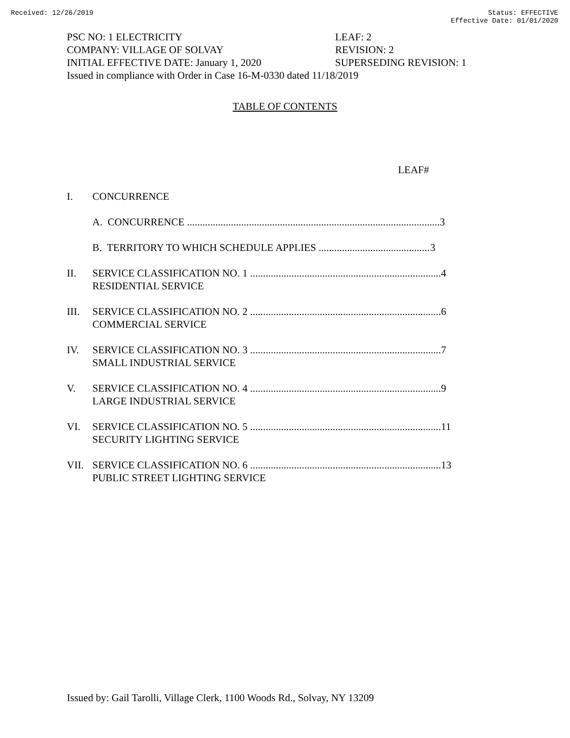Received: 12/26/2019 Status: EFFECTIVE
Effective Date: 01/01/2020
PSC NO: 1 ELECTRICITY LEAF: 2
COMPANY: VILLAGE OF SOLVAY REVISION: 2
INITIAL EFFECTIVE DATE: January 1, 2020 SUPERSEDING REVISION: 1
Issued in compliance with Order in Case 16-M-0330 dated 11/18/2019
TABLE OF CONTENTS
LEAF#
I. CONCURRENCE
A. CONCURRENCE .................................................................................................. 3
B. TERRITORY TO WHICH SCHEDULE APPLIES ........................................... 3
II. SERVICE CLASSIFICATION NO. 1 .......................................................................... 4
RESIDENTIAL SERVICE
III. SERVICE CLASSIFICATION NO. 2 .......................................................................... 6
COMMERCIAL SERVICE
IV. SERVICE CLASSIFICATION NO. 3 .......................................................................... 7
SMALL INDUSTRIAL SERVICE
V. SERVICE CLASSIFICATION NO. 4 .......................................................................... 9
LARGE INDUSTRIAL SERVICE
VI. SERVICE CLASSIFICATION NO. 5 .......................................................................... 11
SECURITY LIGHTING SERVICE
VII. SERVICE CLASSIFICATION NO. 6 .......................................................................... 13
PUBLIC STREET LIGHTING SERVICE
Issued by: Gail Tarolli, Village Clerk, 1100 Woods Rd., Solvay, NY 13209